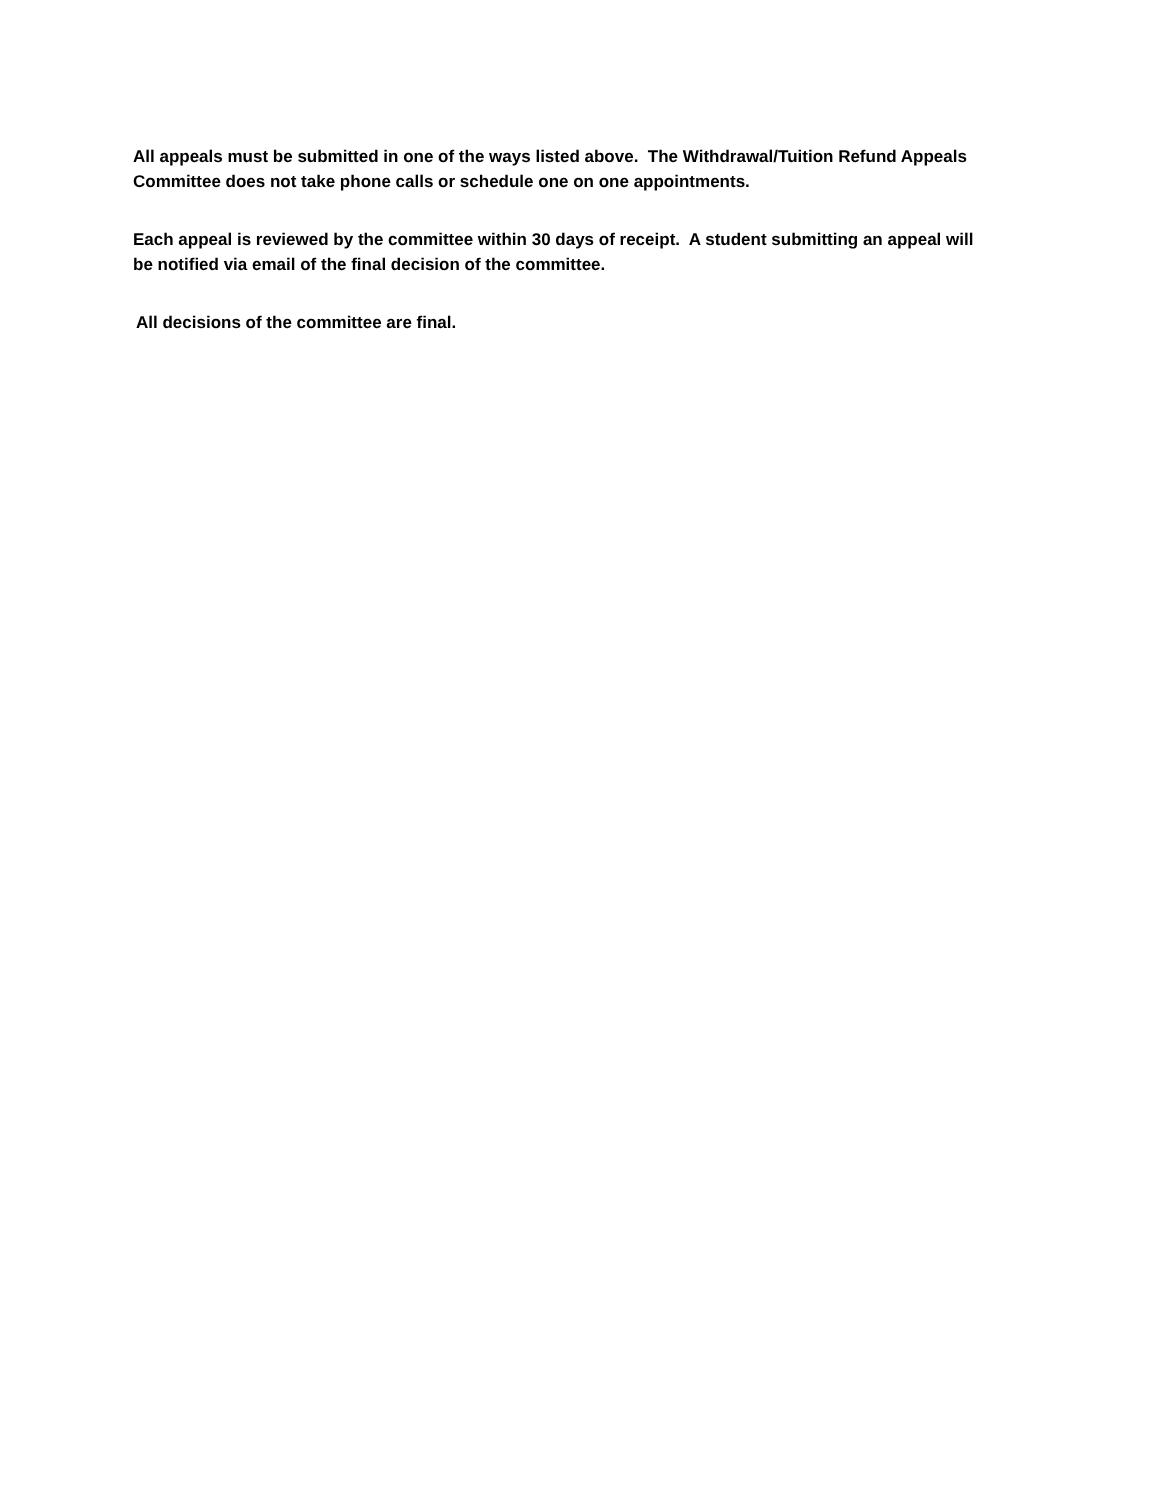All appeals must be submitted in one of the ways listed above. The Withdrawal/Tuition Refund Appeals Committee does not take phone calls or schedule one on one appointments.
Each appeal is reviewed by the committee within 30 days of receipt. A student submitting an appeal will be notified via email of the final decision of the committee.
All decisions of the committee are final.